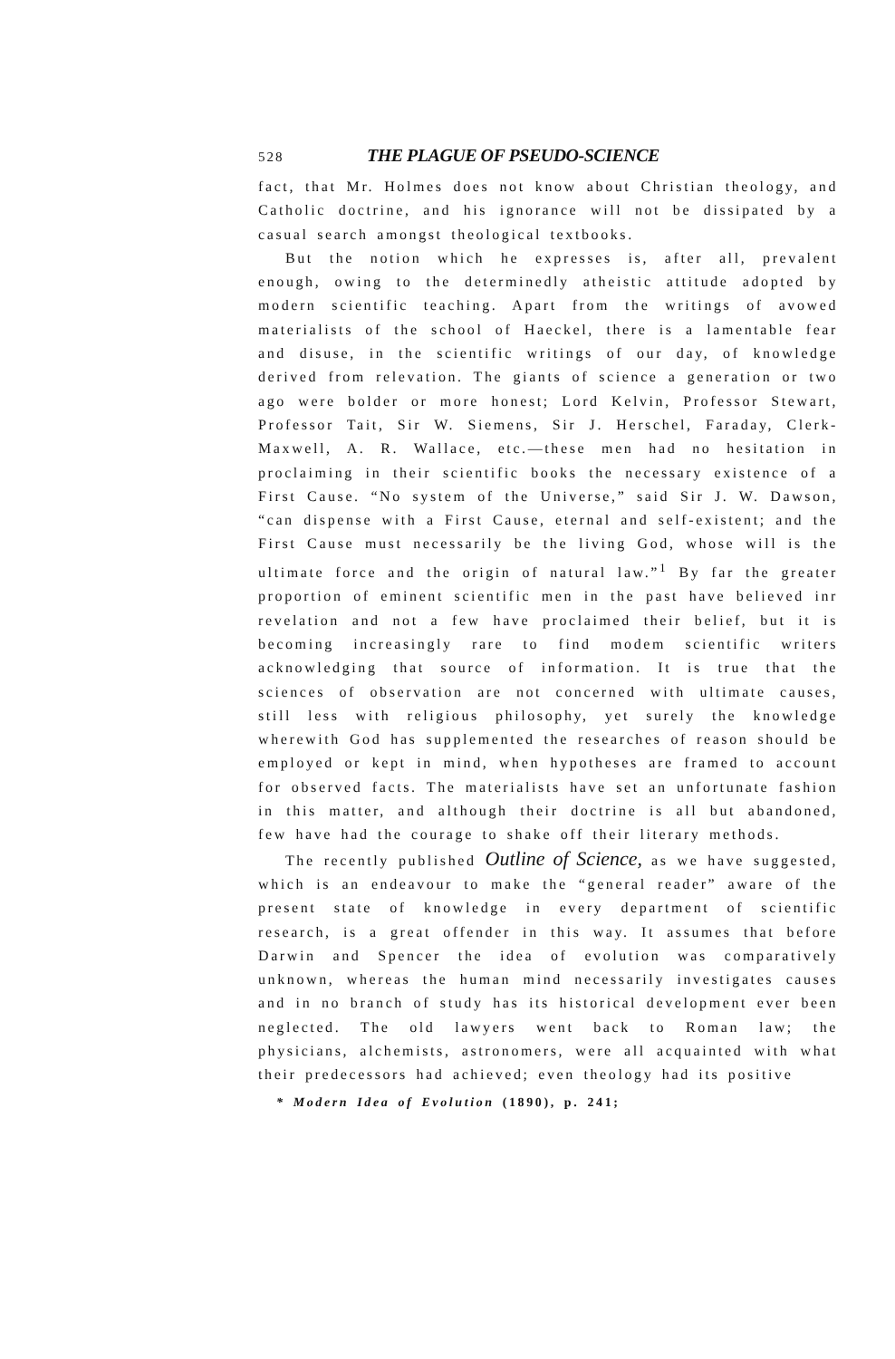528 THE PLAGUE OF PSEUDO-SCIENCE
fact, that Mr. Holmes does not know about Christian theology, and Catholic doctrine, and his ignorance will not be dissipated by a casual search amongst theological textbooks.
But the notion which he expresses is, after all, prevalent enough, owing to the determinedly atheistic attitude adopted by modern scientific teaching. Apart from the writings of avowed materialists of the school of Haeckel, there is a lamentable fear and disuse, in the scientific writings of our day, of knowledge derived from relevation. The giants of science a generation or two ago were bolder or more honest; Lord Kelvin, Professor Stewart, Professor Tait, Sir W. Siemens, Sir J. Herschel, Faraday, Clerk-Maxwell, A. R. Wallace, etc.—these men had no hesitation in proclaiming in their scientific books the necessary existence of a First Cause. “No system of the Universe,” said Sir J. W. Dawson, “can dispense with a First Cause, eternal and self-existent; and the First Cause must necessarily be the living God, whose will is the ultimate force and the origin of natural law.”<sup>1</sup> By far the greater proportion of eminent scientific men in the past have believed inr revelation and not a few have proclaimed their belief, but it is becoming increasingly rare to find modem scientific writers acknowledging that source of information. It is true that the sciences of observation are not concerned with ultimate causes, still less with religious philosophy, yet surely the knowledge wherewith God has supplemented the researches of reason should be employed or kept in mind, when hypotheses are framed to account for observed facts. The materialists have set an unfortunate fashion in this matter, and although their doctrine is all but abandoned, few have had the courage to shake off their literary methods.
The recently published Outline of Science, as we have suggested, which is an endeavour to make the “general reader” aware of the present state of knowledge in every department of scientific research, is a great offender in this way. It assumes that before Darwin and Spencer the idea of evolution was comparatively unknown, whereas the human mind necessarily investigates causes and in no branch of study has its historical development ever been neglected. The old lawyers went back to Roman law; the physicians, alchemists, astronomers, were all acquainted with what their predecessors had achieved; even theology had its positive
* Modern Idea of Evolution (1890), p. 241;